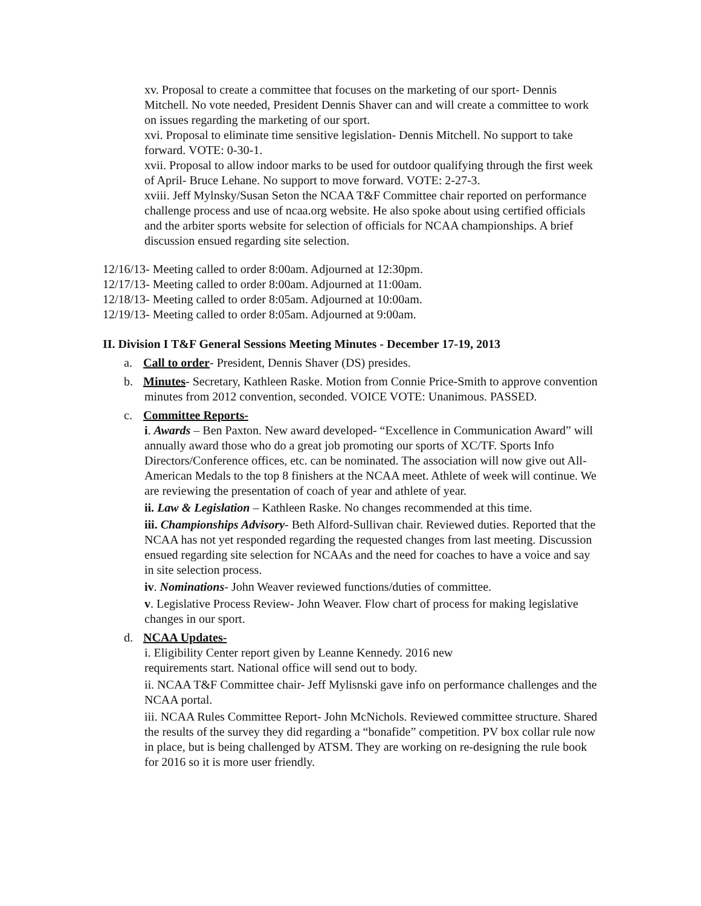xv. Proposal to create a committee that focuses on the marketing of our sport- Dennis Mitchell. No vote needed, President Dennis Shaver can and will create a committee to work on issues regarding the marketing of our sport.
xvi. Proposal to eliminate time sensitive legislation- Dennis Mitchell. No support to take forward. VOTE: 0-30-1.
xvii. Proposal to allow indoor marks to be used for outdoor qualifying through the first week of April- Bruce Lehane. No support to move forward. VOTE: 2-27-3.
xviii. Jeff Mylnsky/Susan Seton the NCAA T&F Committee chair reported on performance challenge process and use of ncaa.org website. He also spoke about using certified officials and the arbiter sports website for selection of officials for NCAA championships. A brief discussion ensued regarding site selection.
12/16/13- Meeting called to order 8:00am. Adjourned at 12:30pm.
12/17/13- Meeting called to order 8:00am. Adjourned at 11:00am.
12/18/13- Meeting called to order 8:05am. Adjourned at 10:00am.
12/19/13- Meeting called to order 8:05am. Adjourned at 9:00am.
II. Division I T&F General Sessions Meeting Minutes - December 17-19, 2013
a. Call to order- President, Dennis Shaver (DS) presides.
b. Minutes- Secretary, Kathleen Raske. Motion from Connie Price-Smith to approve convention minutes from 2012 convention, seconded. VOICE VOTE: Unanimous. PASSED.
c. Committee Reports-
i. Awards – Ben Paxton. New award developed- “Excellence in Communication Award” will annually award those who do a great job promoting our sports of XC/TF. Sports Info Directors/Conference offices, etc. can be nominated. The association will now give out All-American Medals to the top 8 finishers at the NCAA meet. Athlete of week will continue. We are reviewing the presentation of coach of year and athlete of year.
ii. Law & Legislation – Kathleen Raske. No changes recommended at this time.
iii. Championships Advisory- Beth Alford-Sullivan chair. Reviewed duties. Reported that the NCAA has not yet responded regarding the requested changes from last meeting. Discussion ensued regarding site selection for NCAAs and the need for coaches to have a voice and say in site selection process.
iv. Nominations- John Weaver reviewed functions/duties of committee.
v. Legislative Process Review- John Weaver. Flow chart of process for making legislative changes in our sport.
d. NCAA Updates-
i. Eligibility Center report given by Leanne Kennedy. 2016 new
requirements start. National office will send out to body.
ii. NCAA T&F Committee chair- Jeff Mylisnski gave info on performance challenges and the NCAA portal.
iii. NCAA Rules Committee Report- John McNichols. Reviewed committee structure. Shared the results of the survey they did regarding a “bonafide” competition. PV box collar rule now in place, but is being challenged by ATSM. They are working on re-designing the rule book for 2016 so it is more user friendly.